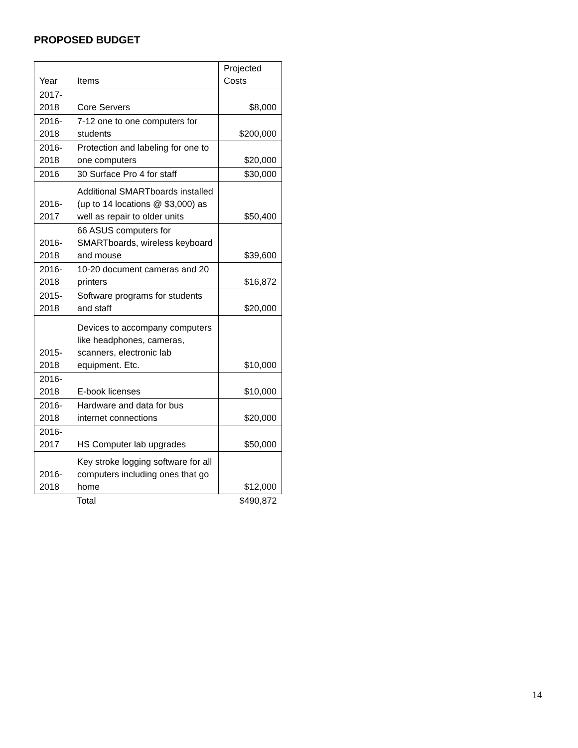PROPOSED BUDGET
| Year | Items | Projected Costs |
| --- | --- | --- |
| 2017- 2018 | Core Servers | $8,000 |
| 2016- 2018 | 7-12 one to one computers for students | $200,000 |
| 2016- 2018 | Protection and labeling for one to one computers | $20,000 |
| 2016 | 30 Surface Pro 4 for staff | $30,000 |
| 2016- 2017 | Additional SMARTboards installed (up to 14 locations @ $3,000) as well as repair to older units | $50,400 |
| 2016- 2018 | 66 ASUS computers for SMARTboards, wireless keyboard and mouse | $39,600 |
| 2016- 2018 | 10-20 document cameras and 20 printers | $16,872 |
| 2015- 2018 | Software programs for students and staff | $20,000 |
| 2015- 2018 | Devices to accompany computers like headphones, cameras, scanners, electronic lab equipment. Etc. | $10,000 |
| 2016- 2018 | E-book licenses | $10,000 |
| 2016- 2018 | Hardware and data for bus internet connections | $20,000 |
| 2016- 2017 | HS Computer lab upgrades | $50,000 |
| 2016- 2018 | Key stroke logging software for all computers including ones that go home | $12,000 |
| | Total | $490,872 |
14